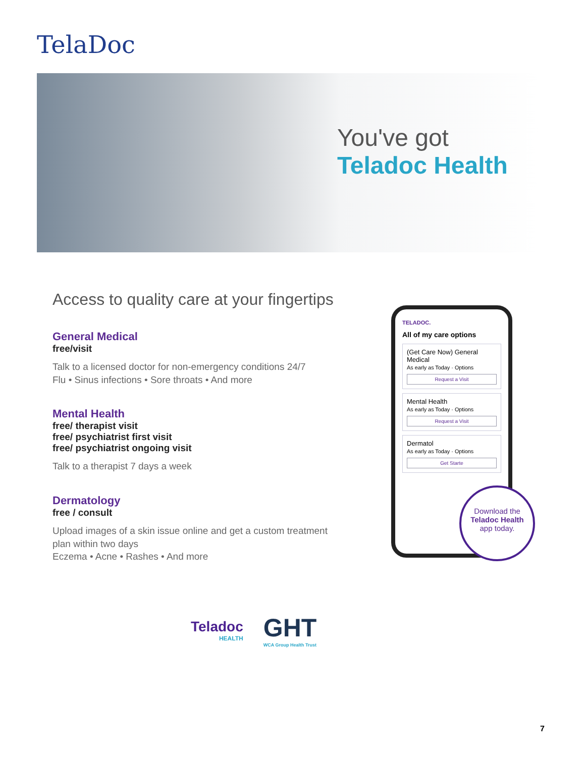TelaDoc
You've got
Teladoc Health
Access to quality care at your fingertips
General Medical
free/visit
Talk to a licensed doctor for non-emergency conditions 24/7
Flu • Sinus infections • Sore throats • And more
Mental Health
free/ therapist visit
free/ psychiatrist first visit
free/ psychiatrist ongoing visit
Talk to a therapist 7 days a week
Dermatology
free / consult
Upload images of a skin issue online and get a custom treatment plan within two days
Eczema • Acne • Rashes • And more
TELADOC.
All of my care options
(Get Care Now) General Medical
As early as Today · Options
Request a Visit
Mental Health
As early as Today · Options
Request a Visit
Dermatol
As early as Today · Options
Get Starte
Download the
Teladoc Health
app today.
Teladoc
HEALTH
GHT
WCA Group Health Trust
7